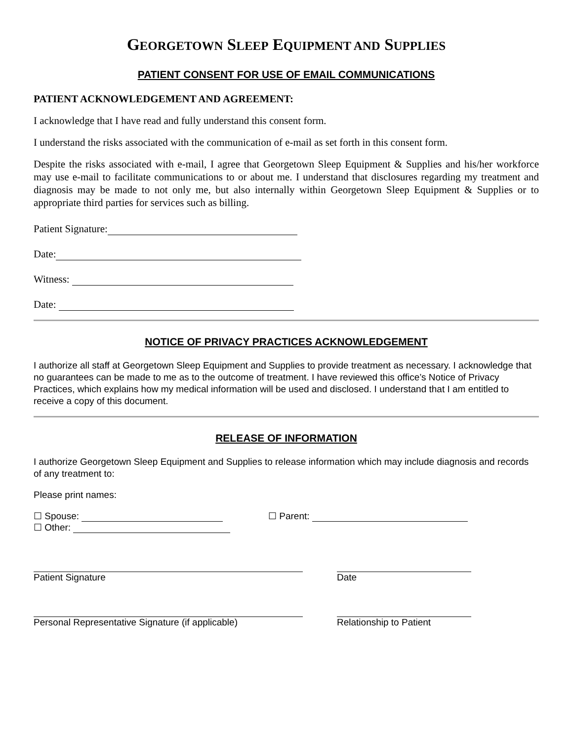GEORGETOWN SLEEP EQUIPMENT AND SUPPLIES
PATIENT CONSENT FOR USE OF EMAIL COMMUNICATIONS
PATIENT ACKNOWLEDGEMENT AND AGREEMENT:
I acknowledge that I have read and fully understand this consent form.
I understand the risks associated with the communication of e-mail as set forth in this consent form.
Despite the risks associated with e-mail, I agree that Georgetown Sleep Equipment & Supplies and his/her workforce may use e-mail to facilitate communications to or about me. I understand that disclosures regarding my treatment and diagnosis may be made to not only me, but also internally within Georgetown Sleep Equipment & Supplies or to appropriate third parties for services such as billing.
Patient Signature:
Date:
Witness:
Date:
NOTICE OF PRIVACY PRACTICES ACKNOWLEDGEMENT
I authorize all staff at Georgetown Sleep Equipment and Supplies to provide treatment as necessary. I acknowledge that no guarantees can be made to me as to the outcome of treatment. I have reviewed this office’s Notice of Privacy Practices, which explains how my medical information will be used and disclosed. I understand that I am entitled to receive a copy of this document.
RELEASE OF INFORMATION
I authorize Georgetown Sleep Equipment and Supplies to release information which may include diagnosis and records of any treatment to:
Please print names:
☐ Spouse: ☐ Parent:
☐ Other:
Patient Signature Date
Personal Representative Signature (if applicable) Relationship to Patient